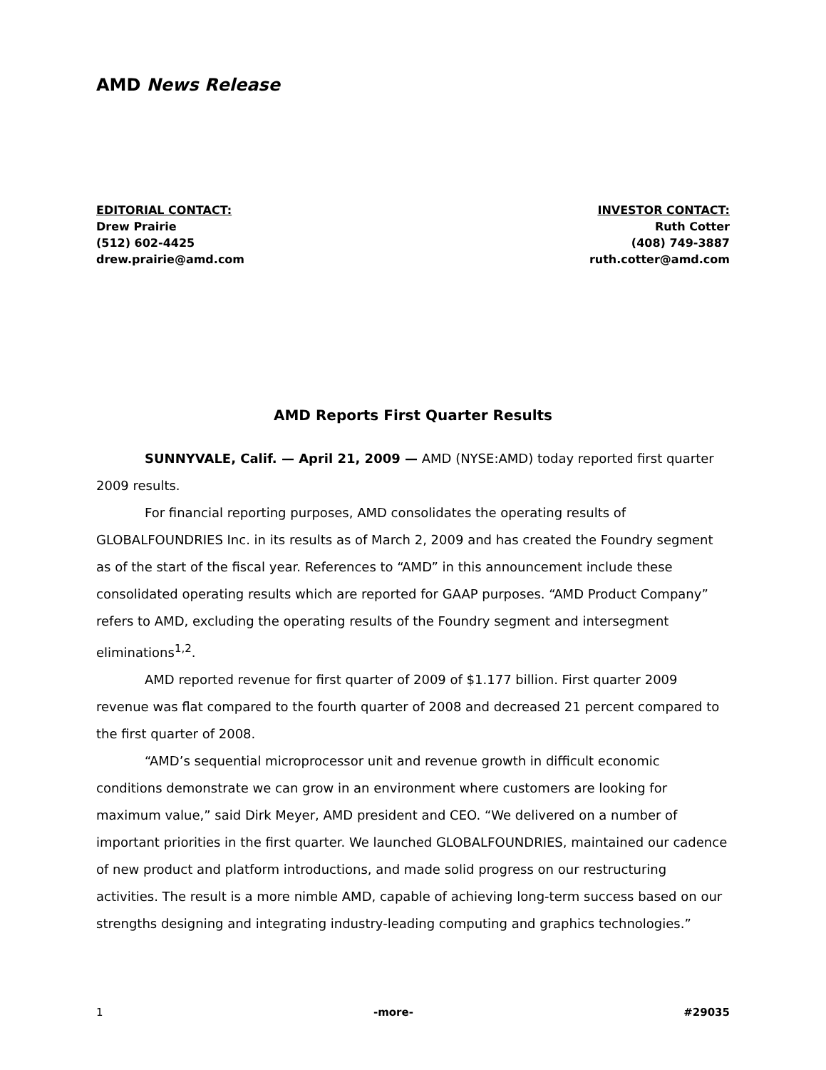AMD News Release
EDITORIAL CONTACT:
Drew Prairie
(512) 602-4425
drew.prairie@amd.com
INVESTOR CONTACT:
Ruth Cotter
(408) 749-3887
ruth.cotter@amd.com
AMD Reports First Quarter Results
SUNNYVALE, Calif. — April 21, 2009 — AMD (NYSE:AMD) today reported first quarter 2009 results.
For financial reporting purposes, AMD consolidates the operating results of GLOBALFOUNDRIES Inc. in its results as of March 2, 2009 and has created the Foundry segment as of the start of the fiscal year. References to “AMD” in this announcement include these consolidated operating results which are reported for GAAP purposes. “AMD Product Company” refers to AMD, excluding the operating results of the Foundry segment and intersegment eliminations<sup>1,2</sup>.
AMD reported revenue for first quarter of 2009 of $1.177 billion. First quarter 2009 revenue was flat compared to the fourth quarter of 2008 and decreased 21 percent compared to the first quarter of 2008.
“AMD’s sequential microprocessor unit and revenue growth in difficult economic conditions demonstrate we can grow in an environment where customers are looking for maximum value,” said Dirk Meyer, AMD president and CEO. “We delivered on a number of important priorities in the first quarter. We launched GLOBALFOUNDRIES, maintained our cadence of new product and platform introductions, and made solid progress on our restructuring activities. The result is a more nimble AMD, capable of achieving long-term success based on our strengths designing and integrating industry-leading computing and graphics technologies.”
1 -more- #29035